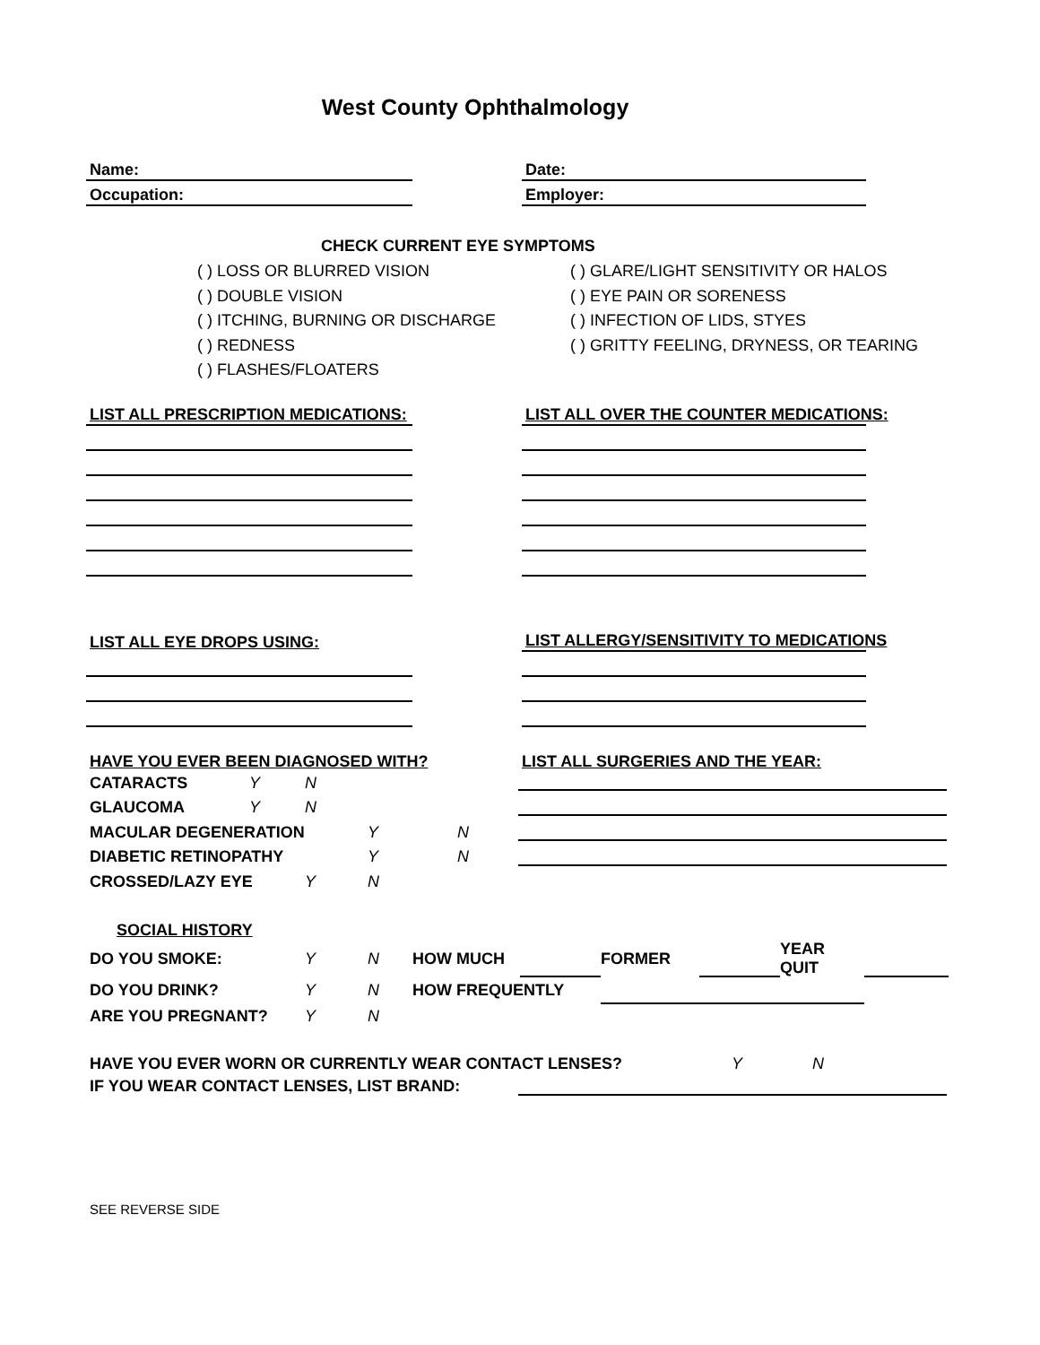West County Ophthalmology
Name:
Date:
Occupation:
Employer:
CHECK CURRENT EYE SYMPTOMS
( ) LOSS OR BLURRED VISION
( ) DOUBLE VISION
( ) ITCHING, BURNING OR DISCHARGE
( ) REDNESS
( ) FLASHES/FLOATERS
( ) GLARE/LIGHT SENSITIVITY OR HALOS
( ) EYE PAIN OR SORENESS
( ) INFECTION OF LIDS, STYES
( ) GRITTY FEELING, DRYNESS, OR TEARING
LIST ALL PRESCRIPTION MEDICATIONS:
LIST ALL OVER THE COUNTER MEDICATIONS:
LIST ALL EYE DROPS USING:
LIST ALLERGY/SENSITIVITY TO MEDICATIONS
HAVE YOU EVER BEEN DIAGNOSED WITH?
| CATARACTS | Y | N |
| GLAUCOMA | Y | N |
| MACULAR DEGENERATION | Y | N |
| DIABETIC RETINOPATHY | Y | N |
| CROSSED/LAZY EYE | Y | N |
LIST ALL SURGERIES AND THE YEAR:
SOCIAL HISTORY
| DO YOU SMOKE: | Y | N | HOW MUCH | | FORMER | | YEAR QUIT | |
| DO YOU DRINK? | Y | N | HOW FREQUENTLY | | | | | |
| ARE YOU PREGNANT? | Y | N | | | | | | |
| HAVE YOU EVER WORN OR CURRENTLY WEAR CONTACT LENSES? | Y | N |
IF YOU WEAR CONTACT LENSES, LIST BRAND:
SEE REVERSE SIDE